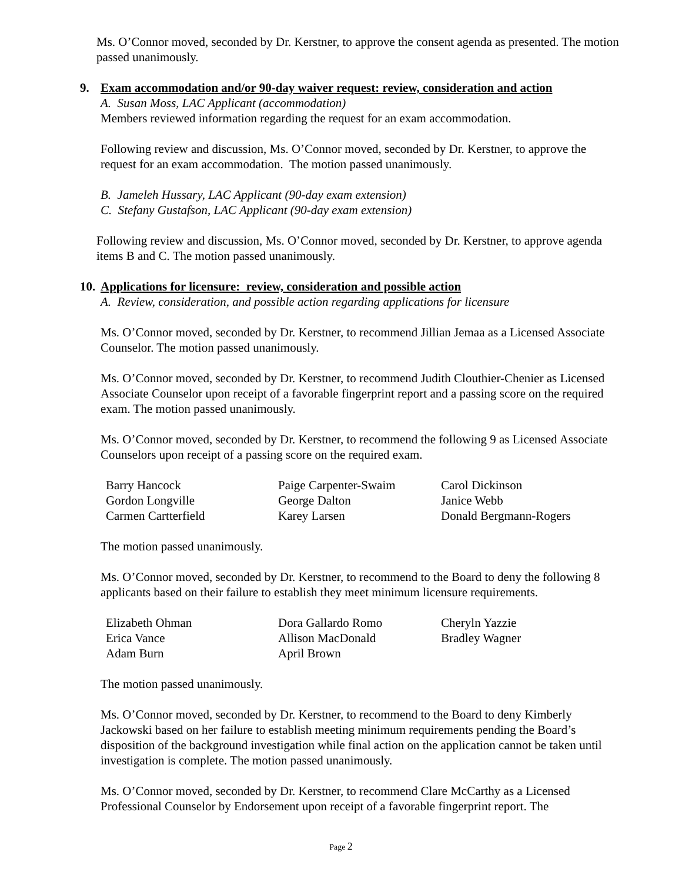Ms. O’Connor moved, seconded by Dr. Kerstner, to approve the consent agenda as presented. The motion passed unanimously.
9. Exam accommodation and/or 90-day waiver request: review, consideration and action
A. Susan Moss, LAC Applicant (accommodation)
Members reviewed information regarding the request for an exam accommodation.
Following review and discussion, Ms. O’Connor moved, seconded by Dr. Kerstner, to approve the request for an exam accommodation. The motion passed unanimously.
B. Jameleh Hussary, LAC Applicant (90-day exam extension)
C. Stefany Gustafson, LAC Applicant (90-day exam extension)
Following review and discussion, Ms. O’Connor moved, seconded by Dr. Kerstner, to approve agenda items B and C. The motion passed unanimously.
10.
Applications for licensure: review, consideration and possible action
A. Review, consideration, and possible action regarding applications for licensure
Ms. O’Connor moved, seconded by Dr. Kerstner, to recommend Jillian Jemaa as a Licensed Associate Counselor. The motion passed unanimously.
Ms. O’Connor moved, seconded by Dr. Kerstner, to recommend Judith Clouthier-Chenier as Licensed Associate Counselor upon receipt of a favorable fingerprint report and a passing score on the required exam. The motion passed unanimously.
Ms. O’Connor moved, seconded by Dr. Kerstner, to recommend the following 9 as Licensed Associate Counselors upon receipt of a passing score on the required exam.
| Barry Hancock | Paige Carpenter-Swaim | Carol Dickinson |
| Gordon Longville | George Dalton | Janice Webb |
| Carmen Cartterfield | Karey Larsen | Donald Bergmann-Rogers |
The motion passed unanimously.
Ms. O’Connor moved, seconded by Dr. Kerstner, to recommend to the Board to deny the following 8 applicants based on their failure to establish they meet minimum licensure requirements.
| Elizabeth Ohman | Dora Gallardo Romo | Cheryln Yazzie |
| Erica Vance | Allison MacDonald | Bradley Wagner |
| Adam Burn | April Brown | |
The motion passed unanimously.
Ms. O’Connor moved, seconded by Dr. Kerstner, to recommend to the Board to deny Kimberly Jackowski based on her failure to establish meeting minimum requirements pending the Board’s disposition of the background investigation while final action on the application cannot be taken until investigation is complete. The motion passed unanimously.
Ms. O’Connor moved, seconded by Dr. Kerstner, to recommend Clare McCarthy as a Licensed Professional Counselor by Endorsement upon receipt of a favorable fingerprint report. The
Page 2